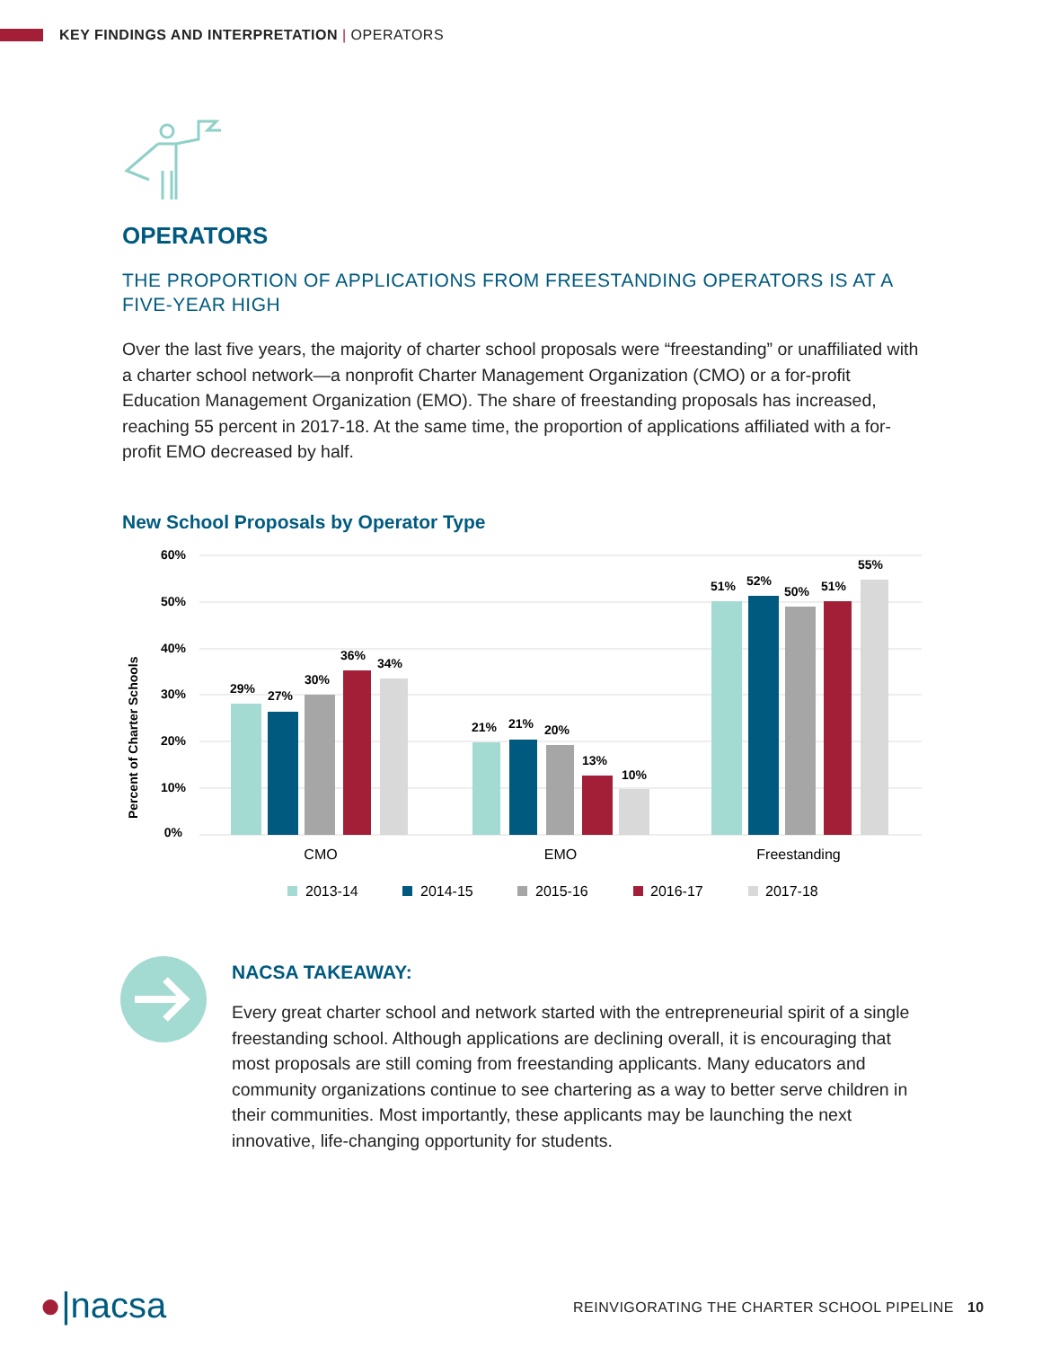KEY FINDINGS AND INTERPRETATION | OPERATORS
OPERATORS
THE PROPORTION OF APPLICATIONS FROM FREESTANDING OPERATORS IS AT A FIVE-YEAR HIGH
Over the last five years, the majority of charter school proposals were “freestanding” or unaffiliated with a charter school network—a nonprofit Charter Management Organization (CMO) or a for-profit Education Management Organization (EMO). The share of freestanding proposals has increased, reaching 55 percent in 2017-18. At the same time, the proportion of applications affiliated with a for-profit EMO decreased by half.
New School Proposals by Operator Type
60%
50%
40%
30%
20%
10%
0%
Percent of Charter Schools
29%
27%
30%
36%
34%
21%
21%
20%
13%
10%
51%
52%
50%
51%
55%
CMO
EMO
Freestanding
2013-14
2014-15
2015-16
2016-17
2017-18
NACSA TAKEAWAY:
Every great charter school and network started with the entrepreneurial spirit of a single freestanding school. Although applications are declining overall, it is encouraging that most proposals are still coming from freestanding applicants. Many educators and community organizations continue to see chartering as a way to better serve children in their communities. Most importantly, these applicants may be launching the next innovative, life-changing opportunity for students.
●|nacsa
REINVIGORATING THE CHARTER SCHOOL PIPELINE 10